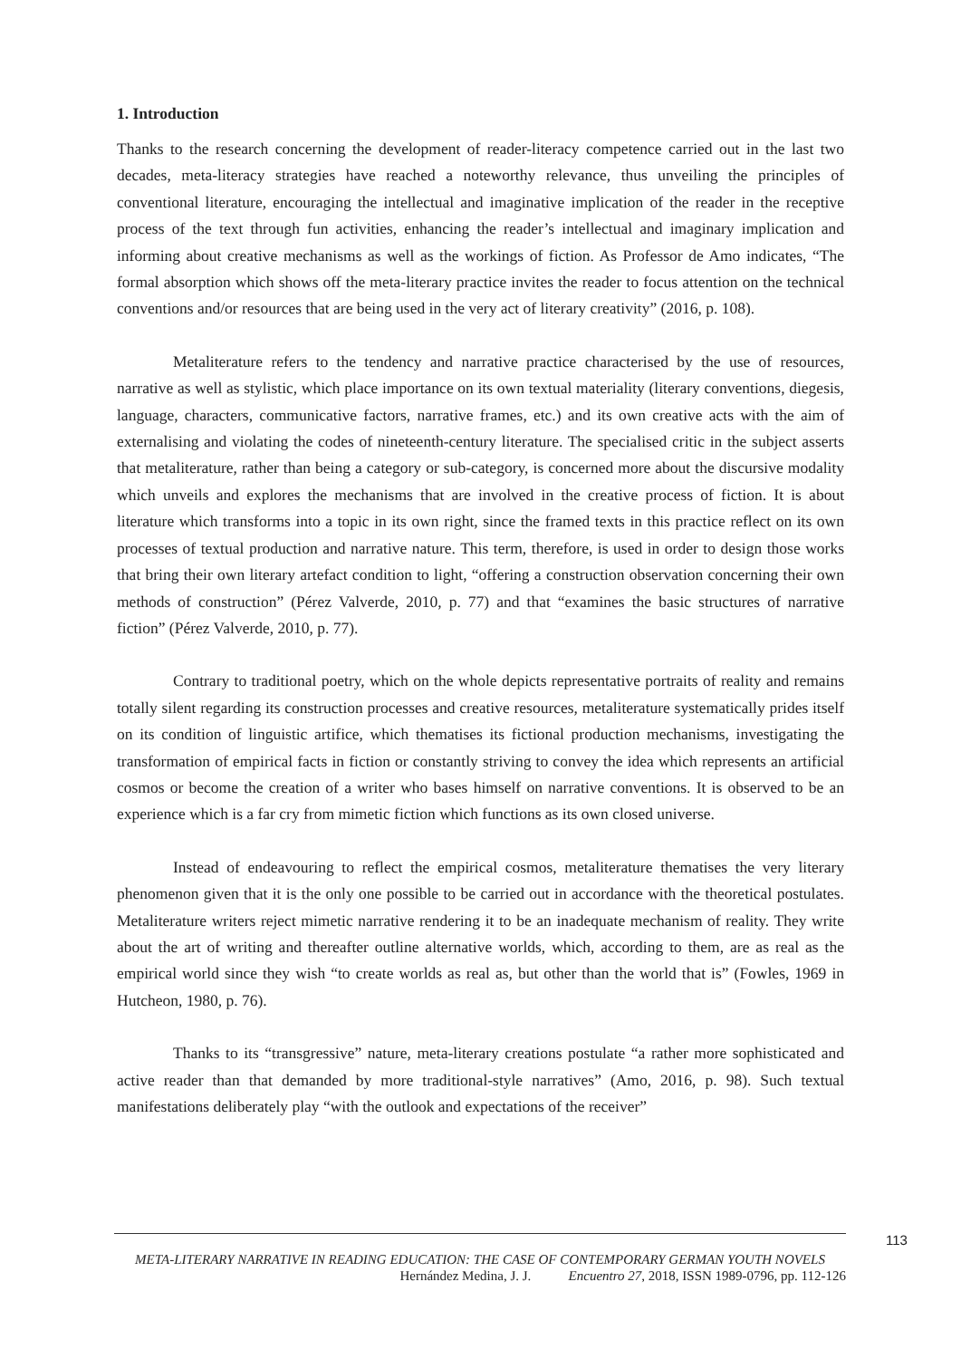1. Introduction
Thanks to the research concerning the development of reader-literacy competence carried out in the last two decades, meta-literacy strategies have reached a noteworthy relevance, thus unveiling the principles of conventional literature, encouraging the intellectual and imaginative implication of the reader in the receptive process of the text through fun activities, enhancing the reader’s intellectual and imaginary implication and informing about creative mechanisms as well as the workings of fiction. As Professor de Amo indicates, “The formal absorption which shows off the meta-literary practice invites the reader to focus attention on the technical conventions and/or resources that are being used in the very act of literary creativity” (2016, p. 108).
Metaliterature refers to the tendency and narrative practice characterised by the use of resources, narrative as well as stylistic, which place importance on its own textual materiality (literary conventions, diegesis, language, characters, communicative factors, narrative frames, etc.) and its own creative acts with the aim of externalising and violating the codes of nineteenth-century literature. The specialised critic in the subject asserts that metaliterature, rather than being a category or sub-category, is concerned more about the discursive modality which unveils and explores the mechanisms that are involved in the creative process of fiction. It is about literature which transforms into a topic in its own right, since the framed texts in this practice reflect on its own processes of textual production and narrative nature. This term, therefore, is used in order to design those works that bring their own literary artefact condition to light, “offering a construction observation concerning their own methods of construction” (Pérez Valverde, 2010, p. 77) and that “examines the basic structures of narrative fiction” (Pérez Valverde, 2010, p. 77).
Contrary to traditional poetry, which on the whole depicts representative portraits of reality and remains totally silent regarding its construction processes and creative resources, metaliterature systematically prides itself on its condition of linguistic artifice, which thematises its fictional production mechanisms, investigating the transformation of empirical facts in fiction or constantly striving to convey the idea which represents an artificial cosmos or become the creation of a writer who bases himself on narrative conventions. It is observed to be an experience which is a far cry from mimetic fiction which functions as its own closed universe.
Instead of endeavouring to reflect the empirical cosmos, metaliterature thematises the very literary phenomenon given that it is the only one possible to be carried out in accordance with the theoretical postulates. Metaliterature writers reject mimetic narrative rendering it to be an inadequate mechanism of reality. They write about the art of writing and thereafter outline alternative worlds, which, according to them, are as real as the empirical world since they wish “to create worlds as real as, but other than the world that is” (Fowles, 1969 in Hutcheon, 1980, p. 76).
Thanks to its “transgressive” nature, meta-literary creations postulate “a rather more sophisticated and active reader than that demanded by more traditional-style narratives” (Amo, 2016, p. 98). Such textual manifestations deliberately play “with the outlook and expectations of the receiver”
113
META-LITERARY NARRATIVE IN READING EDUCATION: THE CASE OF CONTEMPORARY GERMAN YOUTH NOVELS
Hernández Medina, J. J. Encuentro 27, 2018, ISSN 1989-0796, pp. 112-126